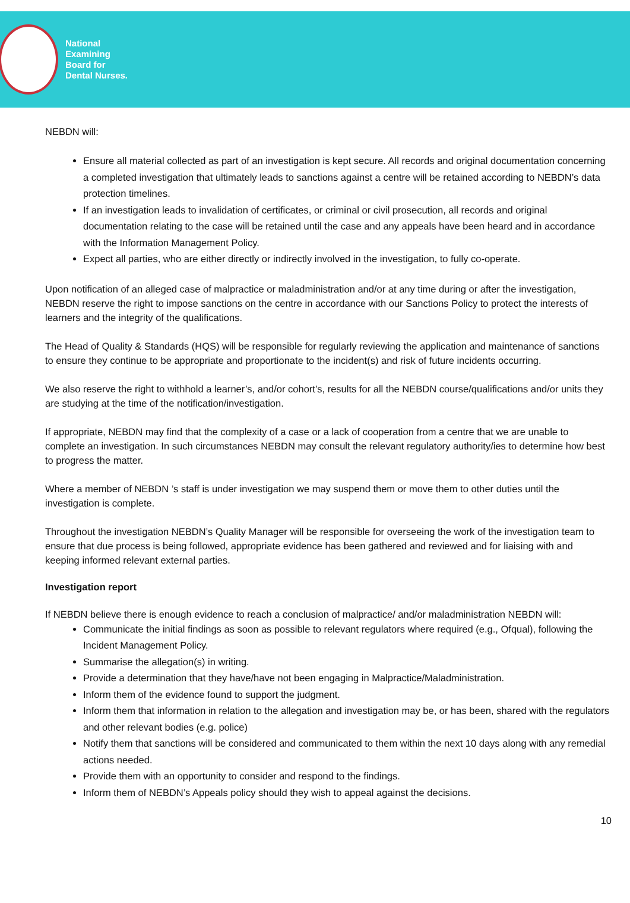National
Examining
Board for
Dental Nurses.
NEBDN will:
Ensure all material collected as part of an investigation is kept secure. All records and original documentation concerning a completed investigation that ultimately leads to sanctions against a centre will be retained according to NEBDN’s data protection timelines.
If an investigation leads to invalidation of certificates, or criminal or civil prosecution, all records and original documentation relating to the case will be retained until the case and any appeals have been heard and in accordance with the Information Management Policy.
Expect all parties, who are either directly or indirectly involved in the investigation, to fully co-operate.
Upon notification of an alleged case of malpractice or maladministration and/or at any time during or after the investigation, NEBDN reserve the right to impose sanctions on the centre in accordance with our Sanctions Policy to protect the interests of learners and the integrity of the qualifications.
The Head of Quality & Standards (HQS) will be responsible for regularly reviewing the application and maintenance of sanctions to ensure they continue to be appropriate and proportionate to the incident(s) and risk of future incidents occurring.
We also reserve the right to withhold a learner’s, and/or cohort’s, results for all the NEBDN course/qualifications and/or units they are studying at the time of the notification/investigation.
If appropriate, NEBDN may find that the complexity of a case or a lack of cooperation from a centre that we are unable to complete an investigation. In such circumstances NEBDN may consult the relevant regulatory authority/ies to determine how best to progress the matter.
Where a member of NEBDN ’s staff is under investigation we may suspend them or move them to other duties until the investigation is complete.
Throughout the investigation NEBDN’s Quality Manager will be responsible for overseeing the work of the investigation team to ensure that due process is being followed, appropriate evidence has been gathered and reviewed and for liaising with and keeping informed relevant external parties.
Investigation report
If NEBDN believe there is enough evidence to reach a conclusion of malpractice/ and/or maladministration NEBDN will:
Communicate the initial findings as soon as possible to relevant regulators where required (e.g., Ofqual), following the Incident Management Policy.
Summarise the allegation(s) in writing.
Provide a determination that they have/have not been engaging in Malpractice/Maladministration.
Inform them of the evidence found to support the judgment.
Inform them that information in relation to the allegation and investigation may be, or has been, shared with the regulators and other relevant bodies (e.g. police)
Notify them that sanctions will be considered and communicated to them within the next 10 days along with any remedial actions needed.
Provide them with an opportunity to consider and respond to the findings.
Inform them of NEBDN’s Appeals policy should they wish to appeal against the decisions.
10